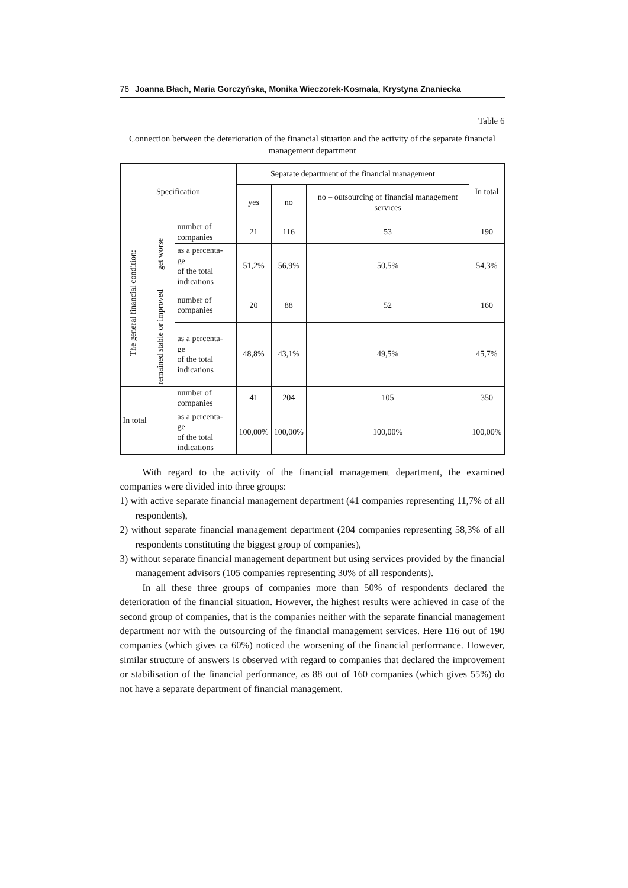76 Joanna Błach, Maria Gorczyńska, Monika Wieczorek-Kosmala, Krystyna Znaniecka
Table 6
Connection between the deterioration of the financial situation and the activity of the separate financial management department
| Specification | | | Separate department of the financial management | | | In total |
| --- | --- | --- | --- | --- | --- | --- |
| | | | yes | no | no – outsourcing of financial management services | |
| The general financial condition: | get worse | number of companies | 21 | 116 | 53 | 190 |
| | | as a percenta- ge of the total indications | 51,2% | 56,9% | 50,5% | 54,3% |
| | remained stable or improved | number of companies | 20 | 88 | 52 | 160 |
| | | as a percenta- ge of the total indications | 48,8% | 43,1% | 49,5% | 45,7% |
| In total | | number of companies | 41 | 204 | 105 | 350 |
| | | as a percenta- ge of the total indications | 100,00% | 100,00% | 100,00% | 100,00% |
With regard to the activity of the financial management department, the examined companies were divided into three groups:
1) with active separate financial management department (41 companies representing 11,7% of all respondents),
2) without separate financial management department (204 companies representing 58,3% of all respondents constituting the biggest group of companies),
3) without separate financial management department but using services provided by the financial management advisors (105 companies representing 30% of all respondents).
In all these three groups of companies more than 50% of respondents declared the deterioration of the financial situation. However, the highest results were achieved in case of the second group of companies, that is the companies neither with the separate financial management department nor with the outsourcing of the financial management services. Here 116 out of 190 companies (which gives ca 60%) noticed the worsening of the financial performance. However, similar structure of answers is observed with regard to companies that declared the improvement or stabilisation of the financial performance, as 88 out of 160 companies (which gives 55%) do not have a separate department of financial management.